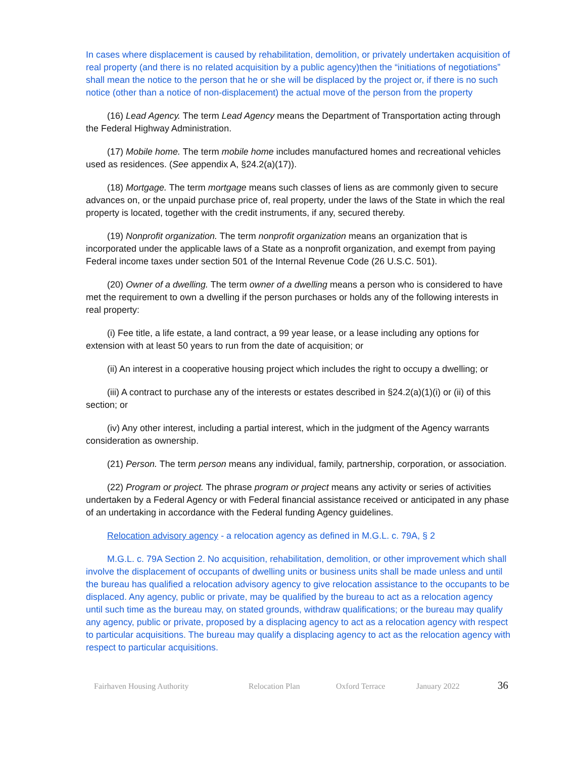In cases where displacement is caused by rehabilitation, demolition, or privately undertaken acquisition of real property (and there is no related acquisition by a public agency)then the “initiations of negotiations” shall mean the notice to the person that he or she will be displaced by the project or, if there is no such notice (other than a notice of non-displacement) the actual move of the person from the property
(16) Lead Agency. The term Lead Agency means the Department of Transportation acting through the Federal Highway Administration.
(17) Mobile home. The term mobile home includes manufactured homes and recreational vehicles used as residences. (See appendix A, §24.2(a)(17)).
(18) Mortgage. The term mortgage means such classes of liens as are commonly given to secure advances on, or the unpaid purchase price of, real property, under the laws of the State in which the real property is located, together with the credit instruments, if any, secured thereby.
(19) Nonprofit organization. The term nonprofit organization means an organization that is incorporated under the applicable laws of a State as a nonprofit organization, and exempt from paying Federal income taxes under section 501 of the Internal Revenue Code (26 U.S.C. 501).
(20) Owner of a dwelling. The term owner of a dwelling means a person who is considered to have met the requirement to own a dwelling if the person purchases or holds any of the following interests in real property:
(i) Fee title, a life estate, a land contract, a 99 year lease, or a lease including any options for extension with at least 50 years to run from the date of acquisition; or
(ii) An interest in a cooperative housing project which includes the right to occupy a dwelling; or
(iii) A contract to purchase any of the interests or estates described in §24.2(a)(1)(i) or (ii) of this section; or
(iv) Any other interest, including a partial interest, which in the judgment of the Agency warrants consideration as ownership.
(21) Person. The term person means any individual, family, partnership, corporation, or association.
(22) Program or project. The phrase program or project means any activity or series of activities undertaken by a Federal Agency or with Federal financial assistance received or anticipated in any phase of an undertaking in accordance with the Federal funding Agency guidelines.
Relocation advisory agency - a relocation agency as defined in M.G.L. c. 79A, § 2
M.G.L. c. 79A Section 2. No acquisition, rehabilitation, demolition, or other improvement which shall involve the displacement of occupants of dwelling units or business units shall be made unless and until the bureau has qualified a relocation advisory agency to give relocation assistance to the occupants to be displaced. Any agency, public or private, may be qualified by the bureau to act as a relocation agency until such time as the bureau may, on stated grounds, withdraw qualifications; or the bureau may qualify any agency, public or private, proposed by a displacing agency to act as a relocation agency with respect to particular acquisitions. The bureau may qualify a displacing agency to act as the relocation agency with respect to particular acquisitions.
Fairhaven Housing Authority Relocation Plan Oxford Terrace January 2022 36